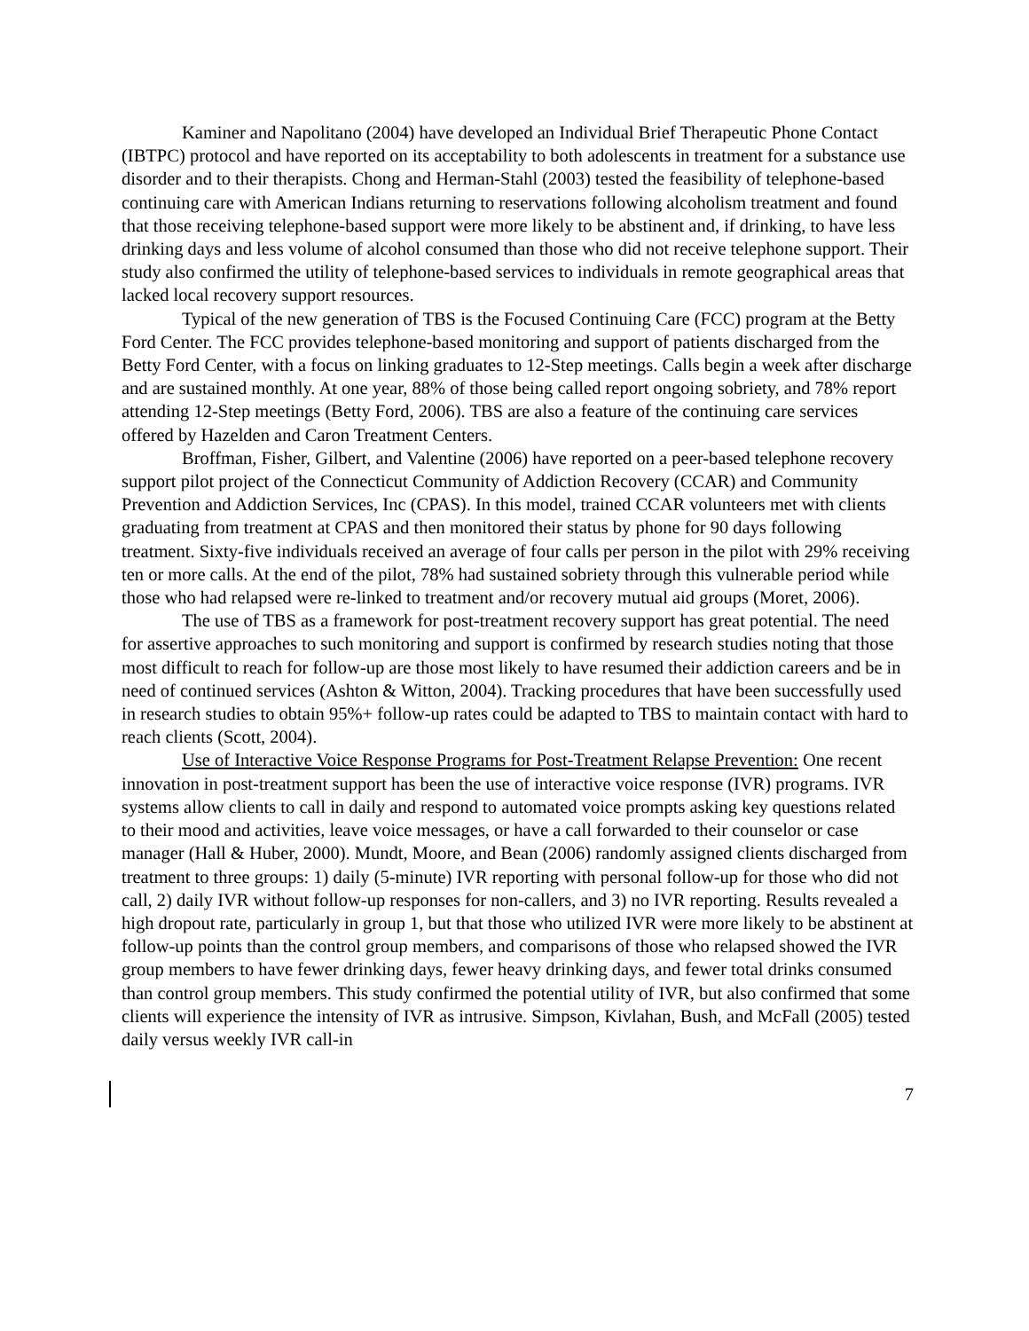Kaminer and Napolitano (2004) have developed an Individual Brief Therapeutic Phone Contact (IBTPC) protocol and have reported on its acceptability to both adolescents in treatment for a substance use disorder and to their therapists. Chong and Herman-Stahl (2003) tested the feasibility of telephone-based continuing care with American Indians returning to reservations following alcoholism treatment and found that those receiving telephone-based support were more likely to be abstinent and, if drinking, to have less drinking days and less volume of alcohol consumed than those who did not receive telephone support. Their study also confirmed the utility of telephone-based services to individuals in remote geographical areas that lacked local recovery support resources.
Typical of the new generation of TBS is the Focused Continuing Care (FCC) program at the Betty Ford Center. The FCC provides telephone-based monitoring and support of patients discharged from the Betty Ford Center, with a focus on linking graduates to 12-Step meetings. Calls begin a week after discharge and are sustained monthly. At one year, 88% of those being called report ongoing sobriety, and 78% report attending 12-Step meetings (Betty Ford, 2006). TBS are also a feature of the continuing care services offered by Hazelden and Caron Treatment Centers.
Broffman, Fisher, Gilbert, and Valentine (2006) have reported on a peer-based telephone recovery support pilot project of the Connecticut Community of Addiction Recovery (CCAR) and Community Prevention and Addiction Services, Inc (CPAS). In this model, trained CCAR volunteers met with clients graduating from treatment at CPAS and then monitored their status by phone for 90 days following treatment. Sixty-five individuals received an average of four calls per person in the pilot with 29% receiving ten or more calls. At the end of the pilot, 78% had sustained sobriety through this vulnerable period while those who had relapsed were re-linked to treatment and/or recovery mutual aid groups (Moret, 2006).
The use of TBS as a framework for post-treatment recovery support has great potential. The need for assertive approaches to such monitoring and support is confirmed by research studies noting that those most difficult to reach for follow-up are those most likely to have resumed their addiction careers and be in need of continued services (Ashton & Witton, 2004). Tracking procedures that have been successfully used in research studies to obtain 95%+ follow-up rates could be adapted to TBS to maintain contact with hard to reach clients (Scott, 2004).
Use of Interactive Voice Response Programs for Post-Treatment Relapse Prevention: One recent innovation in post-treatment support has been the use of interactive voice response (IVR) programs. IVR systems allow clients to call in daily and respond to automated voice prompts asking key questions related to their mood and activities, leave voice messages, or have a call forwarded to their counselor or case manager (Hall & Huber, 2000). Mundt, Moore, and Bean (2006) randomly assigned clients discharged from treatment to three groups: 1) daily (5-minute) IVR reporting with personal follow-up for those who did not call, 2) daily IVR without follow-up responses for non-callers, and 3) no IVR reporting. Results revealed a high dropout rate, particularly in group 1, but that those who utilized IVR were more likely to be abstinent at follow-up points than the control group members, and comparisons of those who relapsed showed the IVR group members to have fewer drinking days, fewer heavy drinking days, and fewer total drinks consumed than control group members. This study confirmed the potential utility of IVR, but also confirmed that some clients will experience the intensity of IVR as intrusive. Simpson, Kivlahan, Bush, and McFall (2005) tested daily versus weekly IVR call-in
7